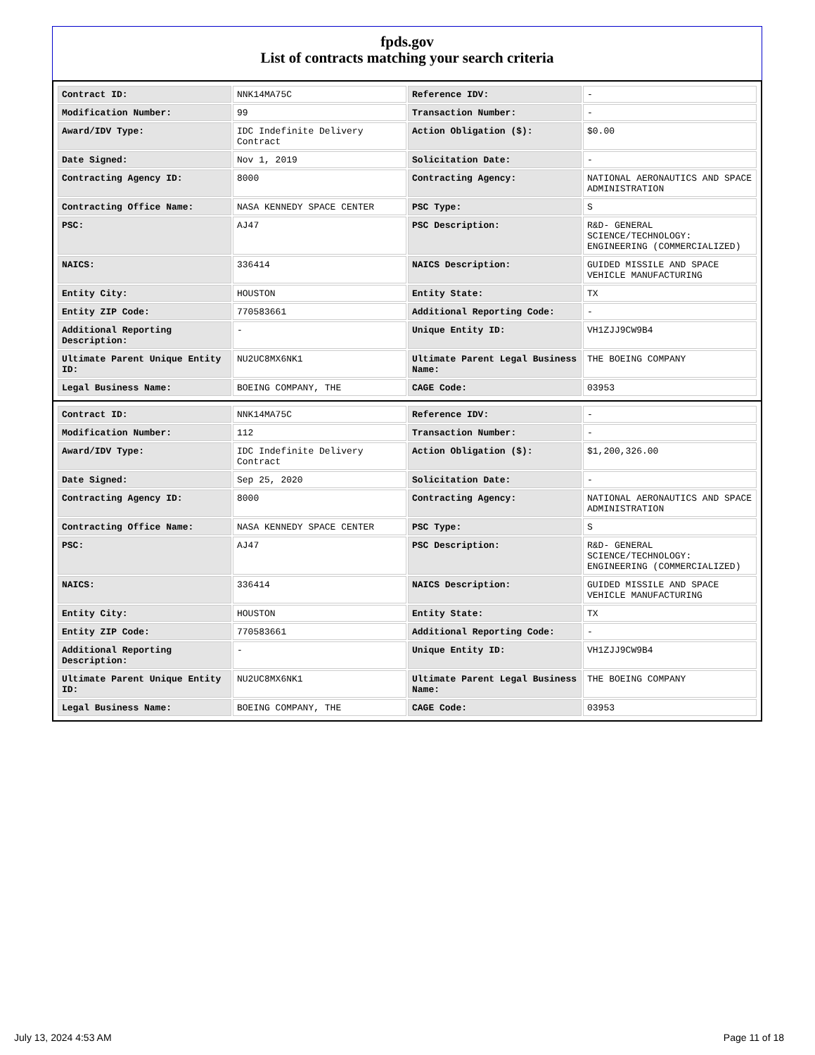fpds.gov
List of contracts matching your search criteria
| Contract ID: | NNK14MA75C | Reference IDV: | - |
| Modification Number: | 99 | Transaction Number: | - |
| Award/IDV Type: | IDC Indefinite Delivery Contract | Action Obligation ($): | $0.00 |
| Date Signed: | Nov 1, 2019 | Solicitation Date: | - |
| Contracting Agency ID: | 8000 | Contracting Agency: | NATIONAL AERONAUTICS AND SPACE ADMINISTRATION |
| Contracting Office Name: | NASA KENNEDY SPACE CENTER | PSC Type: | S |
| PSC: | AJ47 | PSC Description: | R&D- GENERAL SCIENCE/TECHNOLOGY: ENGINEERING (COMMERCIALIZED) |
| NAICS: | 336414 | NAICS Description: | GUIDED MISSILE AND SPACE VEHICLE MANUFACTURING |
| Entity City: | HOUSTON | Entity State: | TX |
| Entity ZIP Code: | 770583661 | Additional Reporting Code: | - |
| Additional Reporting Description: | - | Unique Entity ID: | VH1ZJJ9CW9B4 |
| Ultimate Parent Unique Entity ID: | NU2UC8MX6NK1 | Ultimate Parent Legal Business Name: | THE BOEING COMPANY |
| Legal Business Name: | BOEING COMPANY, THE | CAGE Code: | 03953 |
| Contract ID: | NNK14MA75C | Reference IDV: | - |
| Modification Number: | 112 | Transaction Number: | - |
| Award/IDV Type: | IDC Indefinite Delivery Contract | Action Obligation ($): | $1,200,326.00 |
| Date Signed: | Sep 25, 2020 | Solicitation Date: | - |
| Contracting Agency ID: | 8000 | Contracting Agency: | NATIONAL AERONAUTICS AND SPACE ADMINISTRATION |
| Contracting Office Name: | NASA KENNEDY SPACE CENTER | PSC Type: | S |
| PSC: | AJ47 | PSC Description: | R&D- GENERAL SCIENCE/TECHNOLOGY: ENGINEERING (COMMERCIALIZED) |
| NAICS: | 336414 | NAICS Description: | GUIDED MISSILE AND SPACE VEHICLE MANUFACTURING |
| Entity City: | HOUSTON | Entity State: | TX |
| Entity ZIP Code: | 770583661 | Additional Reporting Code: | - |
| Additional Reporting Description: | - | Unique Entity ID: | VH1ZJJ9CW9B4 |
| Ultimate Parent Unique Entity ID: | NU2UC8MX6NK1 | Ultimate Parent Legal Business Name: | THE BOEING COMPANY |
| Legal Business Name: | BOEING COMPANY, THE | CAGE Code: | 03953 |
July 13, 2024 4:53 AM Page 11 of 18